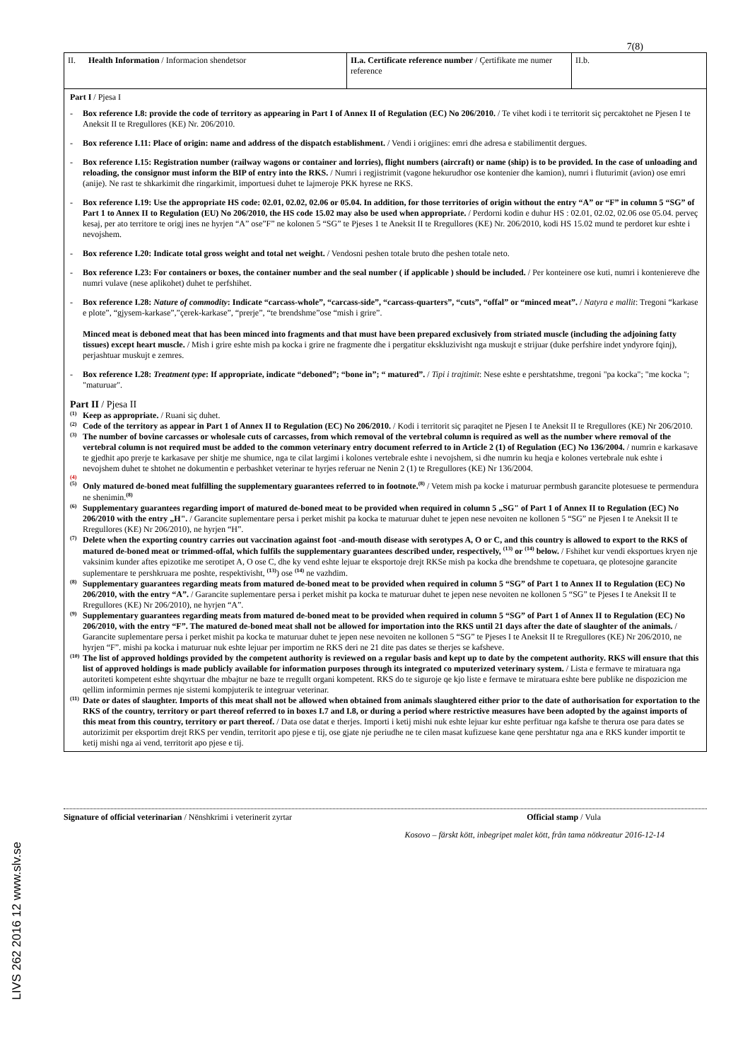LIVS 262 2016 12 www.slv.se
7(8)
| II. Health Information / Informacion shendetsor | II.a. Certificate reference number / Çertifikate me numer reference | II.b. |
Part I / Pjesa I
- Box reference I.8: provide the code of territory as appearing in Part I of Annex II of Regulation (EC) No 206/2010. / Te vihet kodi i te territorit siç percaktohet ne Pjesen I te Aneksit II te Rregullores (KE) Nr. 206/2010.
- Box reference I.11: Place of origin: name and address of the dispatch establishment. / Vendi i origjines: emri dhe adresa e stabilimentit dergues.
- Box reference I.15: Registration number (railway wagons or container and lorries), flight numbers (aircraft) or name (ship) is to be provided. In the case of unloading and reloading, the consignor must inform the BIP of entry into the RKS. / Numri i regjistrimit (vagone hekurudhor ose kontenier dhe kamion), numri i fluturimit (avion) ose emri (anije). Ne rast te shkarkimit dhe ringarkimit, importuesi duhet te lajmeroje PKK hyrese ne RKS.
- Box reference I.19: Use the appropriate HS code: 02.01, 02.02, 02.06 or 05.04. In addition, for those territories of origin without the entry “A” or “F” in column 5 “SG” of Part 1 to Annex II to Regulation (EU) No 206/2010, the HS code 15.02 may also be used when appropriate. / Perdorni kodin e duhur HS : 02.01, 02.02, 02.06 ose 05.04. perveç kesaj, per ato territore te origj ines ne hyrjen “A” ose”F” ne kolonen 5 “SG” te Pjeses 1 te Aneksit II te Rregullores (KE) Nr. 206/2010, kodi HS 15.02 mund te perdoret kur eshte i nevojshem.
- Box reference I.20: Indicate total gross weight and total net weight. / Vendosni peshen totale bruto dhe peshen totale neto.
- Box reference I.23: For containers or boxes, the container number and the seal number ( if applicable ) should be included. / Per konteinere ose kuti, numri i kontenie­reve dhe numri vulave (nese aplikohet) duhet te perfshihet.
- Box reference I.28: Nature of commodity: Indicate “carcass-whole”, “carcass-side”, “carcass-quarters”, “cuts”, “offal” or “minced meat”. / Natyra e mallit: Tregoni “karkase e plote”, “gjysem-karkase”,”çerek-karkase”, “prerje”, “te brendshme”ose “mish i grire”.
Minced meat is deboned meat that has been minced into fragments and that must have been prepared exclusively from striated muscle (including the adjoining fatty tissues) except heart muscle. / Mish i grire eshte mish pa kocka i grire ne fragmente dhe i pergatitur ekskluzivisht nga muskujt e strijuar (duke perfshire indet yndyrore fqinj), perjashtuar muskujt e zemres.
- Box reference I.28: Treatment type: If appropriate, indicate “deboned”; “bone in”; “ matured”. / Tipi i trajtimit: Nese eshte e pershtatshme, tregoni "pa kocka"; "me kocka "; "maturuar".
Part II / Pjesa II
<sup>(1)</sup>
Keep as appropriate. / Ruani siç duhet.
<sup>(2)</sup>
Code of the territory as appear in Part 1 of Annex II to Regulation (EC) No 206/2010. / Kodi i territorit siç paraqitet ne Pjesen I te Aneksit II te Rregullores (KE) Nr 206/2010.
<sup>(3)</sup>
The number of bovine carcasses or wholesale cuts of carcasses, from which removal of the vertebral column is required as well as the number where removal of the vertebral column is not required must be added to the common veterinary entry document referred to in Article 2 (1) of Regulation (EC) No 136/2004. / numrin e karkasave te gjedhit apo prerje te karkasave per shitje me shumice, nga te cilat largimi i kolones vertebrale eshte i nevojshem, si dhe numrin ku heqja e kolones vertebrale nuk eshte i nevojshem duhet te shtohet ne dokumentin e perbashket veterinar te hyrjes referuar ne Nenin 2 (1) te Rregullores (KE) Nr 136/2004.
<sup>(4)</sup>
<sup>(5)</sup>
Only matured de-boned meat fulfilling the supplementary guarantees referred to in footnote.<sup>(8)</sup> / Vetem mish pa kocke i maturuar permbush garancite plotesuese te permendura ne shenimin.<sup>(8)</sup>
<sup>(6)</sup>
Supplementary guarantees regarding import of matured de-boned meat to be provided when required in column 5 „SG" of Part 1 of Annex II to Regulation (EC) No 206/2010 with the entry „H". / Garancite suplementare persa i perket mishit pa kocka te maturuar duhet te jepen nese nevoiten ne kollonen 5 “SG” ne Pjesen I te Aneksit II te Rregullores (KE) Nr 206/2010), ne hyrjen “H”.
<sup>(7)</sup>
Delete when the exporting country carries out vaccination against foot -and-mouth disease with serotypes A, O or C, and this country is allowed to export to the RKS of matured de-boned meat or trimmed-offal, which fulfils the supplementary guarantees described under, respectively, <sup>(13)</sup> or <sup>(14)</sup> below. / Fshihet kur vendi eksportues kryen nje vaksinim kunder aftes epizotike me serotipet A, O ose C, dhe ky vend eshte lejuar te eksportoje drejt RKSe mish pa kocka dhe brendshme te copetuara, qe plotesojne garancite suplementare te pershkruara me poshte, respektivisht, <sup>(13)</sup>) ose <sup>(14)</sup> ne vazhdim.
<sup>(8)</sup>
Supplementary guarantees regarding meats from matured de-boned meat to be provided when required in column 5 “SG” of Part 1 to Annex II to Regulation (EC) No 206/2010, with the entry “A”. / Garancite suplementare persa i perket mishit pa kocka te maturuar duhet te jepen nese nevoiten ne kollonen 5 “SG” te Pjeses I te Aneksit II te Rregullores (KE) Nr 206/2010), ne hyrjen “A”.
<sup>(9)</sup>
Supplementary guarantees regarding meats from matured de-boned meat to be provided when required in column 5 “SG” of Part 1 of Annex II to Regulation (EC) No 206/2010, with the entry “F”. The matured de-boned meat shall not be allowed for importation into the RKS until 21 days after the date of slaughter of the animals. / Garancite suplementare persa i perket mishit pa kocka te maturuar duhet te jepen nese nevoiten ne kollonen 5 “SG” te Pjeses I te Aneksit II te Rregullores (KE) Nr 206/2010, ne hyrjen “F”. mishi pa kocka i maturuar nuk eshte lejuar per importim ne RKS deri ne 21 dite pas dates se therjes se kafsheve.
<sup>(10)</sup>
The list of approved holdings provided by the competent authority is reviewed on a regular basis and kept up to date by the competent authority. RKS will ensure that this list of approved holdings is made publicly available for information purposes through its integrated co mputerized veterinary system. / Lista e fermave te miratuara nga autoriteti kompetent eshte shqyrtuar dhe mbajtur ne baze te rregullt organi kompetent. RKS do te siguroje qe kjo liste e fermave te miratuara eshte bere publike ne dispozicion me qellim informimin permes nje sistemi kompjuterik te integruar veterinar.
<sup>(11)</sup>
Date or dates of slaughter. Imports of this meat shall not be allowed when obtained from animals slaughtered either prior to the date of authorisation for exportation to the RKS of the country, territory or part thereof referred to in boxes I.7 and I.8, or during a period where restrictive measures have been adopted by the against imports of this meat from this country, territory or part thereof. / Data ose datat e therjes. Importi i ketij mishi nuk eshte lejuar kur eshte perfituar nga kafshe te therura ose para dates se autorizimit per eksportim drejt RKS per vendin, territorit apo pjese e tij, ose gjate nje periudhe ne te cilen masat kufizuese kane qene pershtatur nga ana e RKS kunder importit te ketij mishi nga ai vend, territorit apo pjese e tij.
Signature of official veterinarian / Nënshkrimi i veterinerit zyrtar Official stamp / Vula
Kosovo – färskt kött, inbegripet malet kött, från tama nötkreatur 2016-12-14